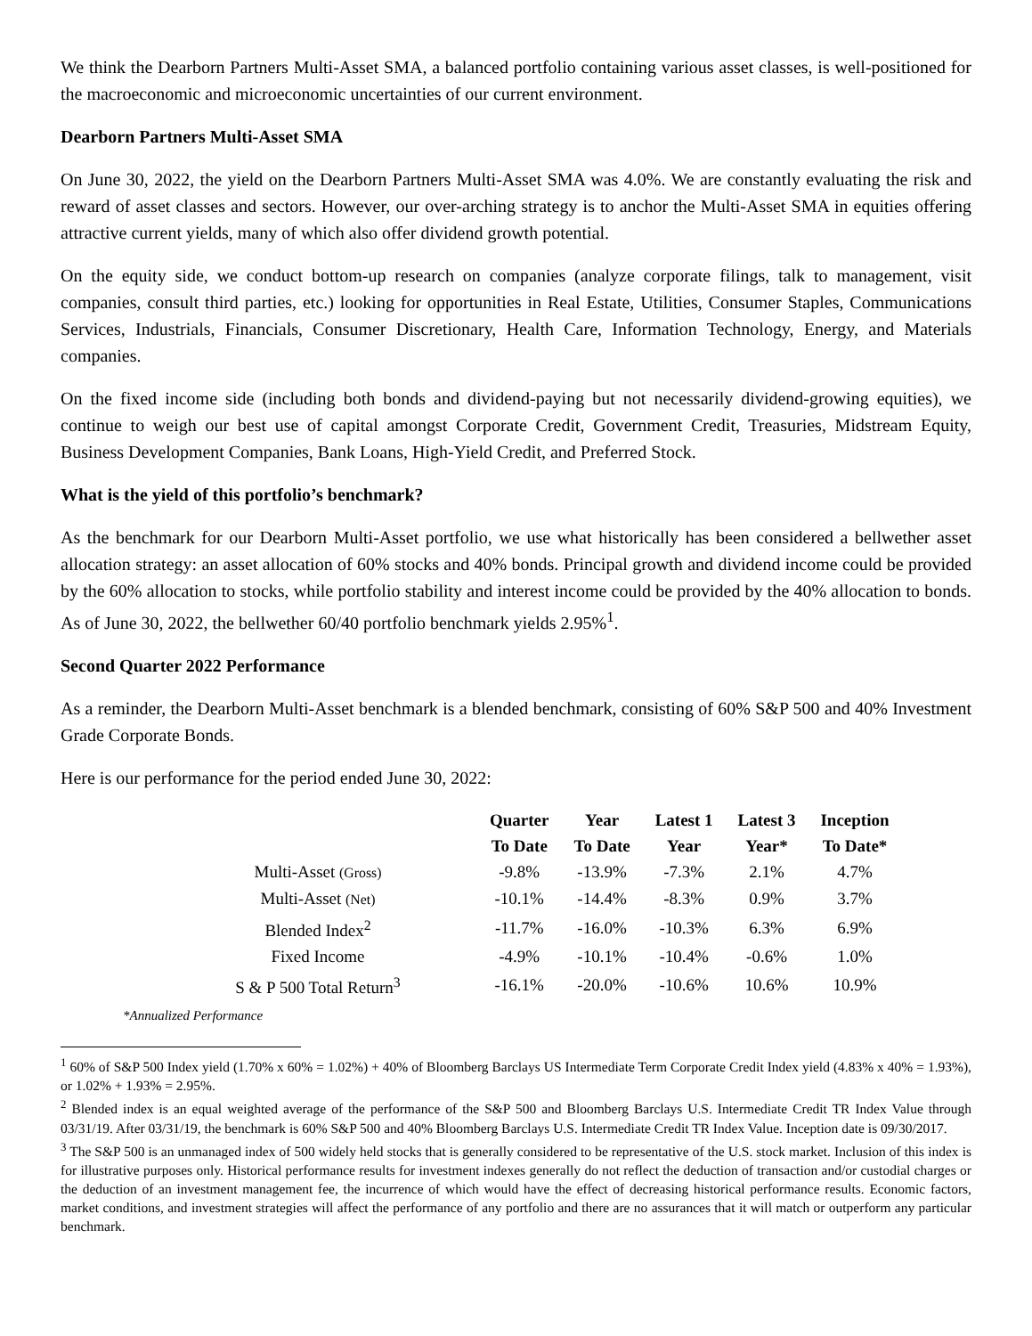We think the Dearborn Partners Multi-Asset SMA, a balanced portfolio containing various asset classes, is well-positioned for the macroeconomic and microeconomic uncertainties of our current environment.
Dearborn Partners Multi-Asset SMA
On June 30, 2022, the yield on the Dearborn Partners Multi-Asset SMA was 4.0%. We are constantly evaluating the risk and reward of asset classes and sectors. However, our over-arching strategy is to anchor the Multi-Asset SMA in equities offering attractive current yields, many of which also offer dividend growth potential.
On the equity side, we conduct bottom-up research on companies (analyze corporate filings, talk to management, visit companies, consult third parties, etc.) looking for opportunities in Real Estate, Utilities, Consumer Staples, Communications Services, Industrials, Financials, Consumer Discretionary, Health Care, Information Technology, Energy, and Materials companies.
On the fixed income side (including both bonds and dividend-paying but not necessarily dividend-growing equities), we continue to weigh our best use of capital amongst Corporate Credit, Government Credit, Treasuries, Midstream Equity, Business Development Companies, Bank Loans, High-Yield Credit, and Preferred Stock.
What is the yield of this portfolio’s benchmark?
As the benchmark for our Dearborn Multi-Asset portfolio, we use what historically has been considered a bellwether asset allocation strategy: an asset allocation of 60% stocks and 40% bonds. Principal growth and dividend income could be provided by the 60% allocation to stocks, while portfolio stability and interest income could be provided by the 40% allocation to bonds. As of June 30, 2022, the bellwether 60/40 portfolio benchmark yields 2.95%<sup>1</sup>.
Second Quarter 2022 Performance
As a reminder, the Dearborn Multi-Asset benchmark is a blended benchmark, consisting of 60% S&P 500 and 40% Investment Grade Corporate Bonds.
Here is our performance for the period ended June 30, 2022:
| | Quarter To Date | Year To Date | Latest 1 Year | Latest 3 Year* | Inception To Date* |
| --- | --- | --- | --- | --- | --- |
| Multi-Asset (Gross) | -9.8% | -13.9% | -7.3% | 2.1% | 4.7% |
| Multi-Asset (Net) | -10.1% | -14.4% | -8.3% | 0.9% | 3.7% |
| Blended Index<sup>2</sup> | -11.7% | -16.0% | -10.3% | 6.3% | 6.9% |
| Fixed Income | -4.9% | -10.1% | -10.4% | -0.6% | 1.0% |
| S & P 500 Total Return<sup>3</sup> | -16.1% | -20.0% | -10.6% | 10.6% | 10.9% |
*Annualized Performance
<sup>1</sup> 60% of S&P 500 Index yield (1.70% x 60% = 1.02%) + 40% of Bloomberg Barclays US Intermediate Term Corporate Credit Index yield (4.83% x 40% = 1.93%), or 1.02% + 1.93% = 2.95%.
<sup>2</sup> Blended index is an equal weighted average of the performance of the S&P 500 and Bloomberg Barclays U.S. Intermediate Credit TR Index Value through 03/31/19. After 03/31/19, the benchmark is 60% S&P 500 and 40% Bloomberg Barclays U.S. Intermediate Credit TR Index Value. Inception date is 09/30/2017.
<sup>3</sup> The S&P 500 is an unmanaged index of 500 widely held stocks that is generally considered to be representative of the U.S. stock market. Inclusion of this index is for illustrative purposes only. Historical performance results for investment indexes generally do not reflect the deduction of transaction and/or custodial charges or the deduction of an investment management fee, the incurrence of which would have the effect of decreasing historical performance results. Economic factors, market conditions, and investment strategies will affect the performance of any portfolio and there are no assurances that it will match or outperform any particular benchmark.